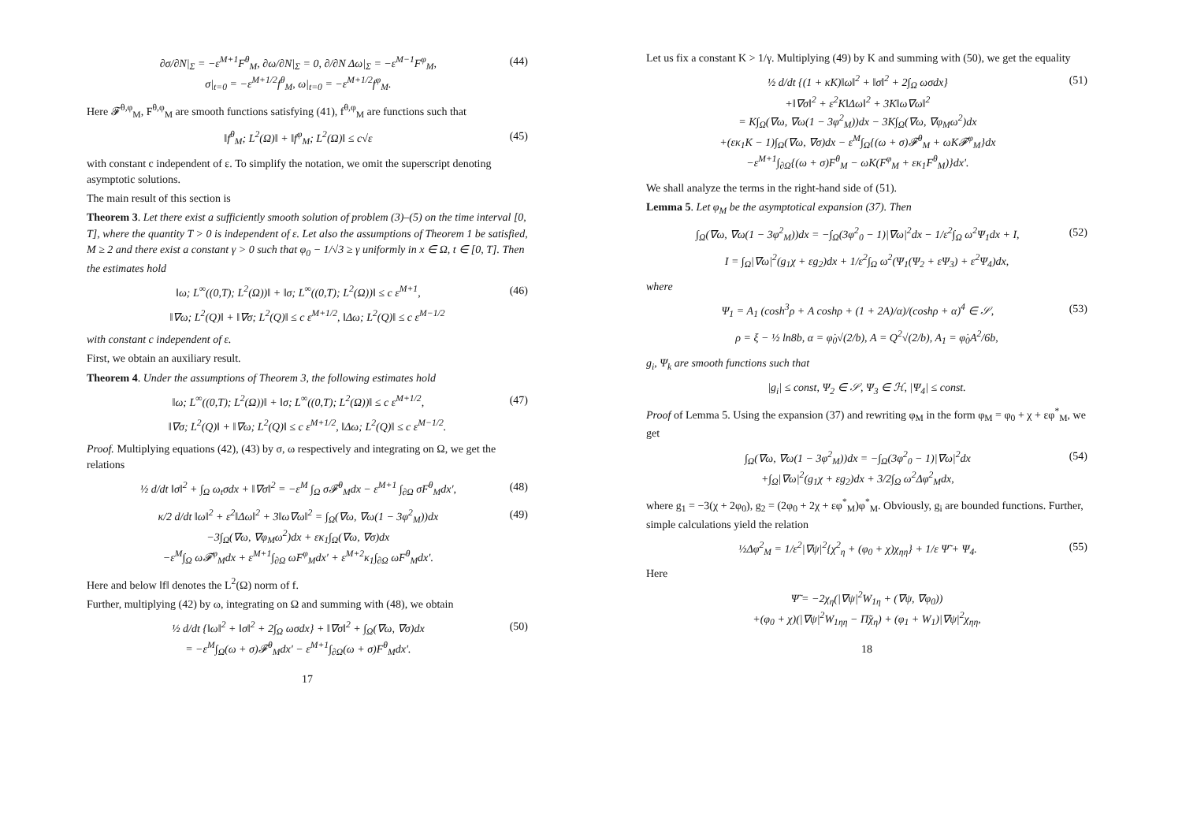∂σ/∂N|<sub>Σ</sub> = −ε<sup>M+1</sup>F<sup>θ</sup><sub>M</sub>, ∂ω/∂N|<sub>Σ</sub> = 0, ∂/∂N Δω|<sub>Σ</sub> = −ε<sup>M−1</sup>F<sup>φ</sup><sub>M</sub>,
σ|<sub>t=0</sub> = −ε<sup>M+1/2</sup>f<sup>θ</sup><sub>M</sub>, ω|<sub>t=0</sub> = −ε<sup>M+1/2</sup>f<sup>φ</sup><sub>M</sub>. (44)
Here 𝓕<sup>θ,φ</sup><sub>M</sub>, F<sup>θ,φ</sup><sub>M</sub> are smooth functions satisfying (41), f<sup>θ,φ</sup><sub>M</sub> are functions such that
‖f<sup>θ</sup><sub>M</sub>; L<sup>2</sup>(Ω)‖ + ‖f<sup>φ</sup><sub>M</sub>; L<sup>2</sup>(Ω)‖ ≤ c√ε (45)
with constant c independent of ε. To simplify the notation, we omit the superscript denoting asymptotic solutions.
The main result of this section is
Theorem 3. Let there exist a sufficiently smooth solution of problem (3)–(5) on the time interval [0, T], where the quantity T > 0 is independent of ε. Let also the assumptions of Theorem 1 be satisfied, M ≥ 2 and there exist a constant γ > 0 such that φ<sub>0</sub> − 1/√3 ≥ γ uniformly in x ∈ Ω, t ∈ [0, T]. Then the estimates hold
‖ω; L<sup>∞</sup>((0,T); L<sup>2</sup>(Ω))‖ + ‖σ; L<sup>∞</sup>((0,T); L<sup>2</sup>(Ω))‖ ≤ c ε<sup>M+1</sup>, (46)
‖∇ω; L<sup>2</sup>(Q)‖ + ‖∇σ; L<sup>2</sup>(Q)‖ ≤ c ε<sup>M+1/2</sup>, ‖Δω; L<sup>2</sup>(Q)‖ ≤ c ε<sup>M−1/2</sup>
with constant c independent of ε.
First, we obtain an auxiliary result.
Theorem 4. Under the assumptions of Theorem 3, the following estimates hold
‖ω; L<sup>∞</sup>((0,T); L<sup>2</sup>(Ω))‖ + ‖σ; L<sup>∞</sup>((0,T); L<sup>2</sup>(Ω))‖ ≤ c ε<sup>M+1/2</sup>, (47)
‖∇σ; L<sup>2</sup>(Q)‖ + ‖∇ω; L<sup>2</sup>(Q)‖ ≤ c ε<sup>M+1/2</sup>, ‖Δω; L<sup>2</sup>(Q)‖ ≤ c ε<sup>M−1/2</sup>.
Proof. Multiplying equations (42), (43) by σ, ω respectively and integrating on Ω, we get the relations
½ d/dt ‖σ‖<sup>2</sup> + ∫<sub>Ω</sub> ω<sub>t</sub>σdx + ‖∇σ‖<sup>2</sup> = −ε<sup>M</sup> ∫<sub>Ω</sub> σ𝓕<sup>θ</sup><sub>M</sub>dx − ε<sup>M+1</sup> ∫<sub>∂Ω</sub> σF<sup>θ</sup><sub>M</sub>dx′, (48)
κ/2 d/dt ‖ω‖<sup>2</sup> + ε<sup>2</sup>‖Δω‖<sup>2</sup> + 3‖ω∇ω‖<sup>2</sup> = ∫<sub>Ω</sub>(∇ω, ∇ω(1 − 3φ<sup>2</sup><sub>M</sub>))dx
−3∫<sub>Ω</sub>(∇ω, ∇φ<sub>M</sub>ω<sup>2</sup>)dx + εκ<sub>1</sub>∫<sub>Ω</sub>(∇ω, ∇σ)dx
−ε<sup>M</sup>∫<sub>Ω</sub> ω𝓕<sup>φ</sup><sub>M</sub>dx + ε<sup>M+1</sup>∫<sub>∂Ω</sub> ωF<sup>φ</sup><sub>M</sub>dx′ + ε<sup>M+2</sup>κ<sub>1</sub>∫<sub>∂Ω</sub> ωF<sup>θ</sup><sub>M</sub>dx′. (49)
Here and below ‖f‖ denotes the L<sup>2</sup>(Ω) norm of f.
Further, multiplying (42) by ω, integrating on Ω and summing with (48), we obtain
½ d/dt {‖ω‖<sup>2</sup> + ‖σ‖<sup>2</sup> + 2∫<sub>Ω</sub> ωσdx} + ‖∇σ‖<sup>2</sup> + ∫<sub>Ω</sub>(∇ω, ∇σ)dx
= −ε<sup>M</sup>∫<sub>Ω</sub>(ω + σ)𝓕<sup>θ</sup><sub>M</sub>dx′ − ε<sup>M+1</sup>∫<sub>∂Ω</sub>(ω + σ)F<sup>θ</sup><sub>M</sub>dx′. (50)
17
Let us fix a constant K > 1/γ. Multiplying (49) by K and summing with (50), we get the equality
½ d/dt {(1 + κK)‖ω‖<sup>2</sup> + ‖σ‖<sup>2</sup> + 2∫<sub>Ω</sub> ωσdx}
+‖∇σ‖<sup>2</sup> + ε<sup>2</sup>K‖Δω‖<sup>2</sup> + 3K‖ω∇ω‖<sup>2</sup>
= K∫<sub>Ω</sub>(∇ω, ∇ω(1 − 3φ<sup>2</sup><sub>M</sub>))dx − 3K∫<sub>Ω</sub>(∇ω, ∇φ<sub>M</sub>ω<sup>2</sup>)dx
+(εκ<sub>1</sub>K − 1)∫<sub>Ω</sub>(∇ω, ∇σ)dx − ε<sup>M</sup>∫<sub>Ω</sub>{(ω + σ)𝓕<sup>θ</sup><sub>M</sub> + ωK𝓕<sup>φ</sup><sub>M</sub>}dx
−ε<sup>M+1</sup>∫<sub>∂Ω</sub>{(ω + σ)F<sup>θ</sup><sub>M</sub> − ωK(F<sup>φ</sup><sub>M</sub> + εκ<sub>1</sub>F<sup>θ</sup><sub>M</sub>)}dx′. (51)
We shall analyze the terms in the right-hand side of (51).
Lemma 5. Let φ<sub>M</sub> be the asymptotical expansion (37). Then
∫<sub>Ω</sub>(∇ω, ∇ω(1 − 3φ<sup>2</sup><sub>M</sub>))dx = −∫<sub>Ω</sub>(3φ<sup>2</sup><sub>0</sub> − 1)|∇ω|<sup>2</sup>dx − 1/ε<sup>2</sup>∫<sub>Ω</sub> ω<sup>2</sup>Ψ<sub>1</sub>dx + I, (52)
I = ∫<sub>Ω</sub>|∇ω|<sup>2</sup>(g<sub>1</sub>χ + εg<sub>2</sub>)dx + 1/ε<sup>2</sup>∫<sub>Ω</sub> ω<sup>2</sup>(Ψ<sub>1</sub>(Ψ<sub>2</sub> + εΨ<sub>3</sub>) + ε<sup>2</sup>Ψ<sub>4</sub>)dx,
where
Ψ<sub>1</sub> = A<sub>1</sub> (cosh<sup>3</sup>ρ + A coshρ + (1 + 2A)/α)/(coshρ + α)<sup>4</sup> ∈ 𝒮, (53)
ρ = ξ − ½ ln8b, α = φ̇<sub>0</sub>√(2/b), A = Q<sup>2</sup>√(2/b), A<sub>1</sub> = φ̇<sub>0</sub>A<sup>2</sup>/6b,
g<sub>i</sub>, Ψ<sub>k</sub> are smooth functions such that
|g<sub>i</sub>| ≤ const, Ψ<sub>2</sub> ∈ 𝒮, Ψ<sub>3</sub> ∈ ℋ, |Ψ<sub>4</sub>| ≤ const.
Proof of Lemma 5. Using the expansion (37) and rewriting φ<sub>M</sub> in the form φ<sub>M</sub> = φ<sub>0</sub> + χ + εφ<sup>*</sup><sub>M</sub>, we get
∫<sub>Ω</sub>(∇ω, ∇ω(1 − 3φ<sup>2</sup><sub>M</sub>))dx = −∫<sub>Ω</sub>(3φ<sup>2</sup><sub>0</sub> − 1)|∇ω|<sup>2</sup>dx
+∫<sub>Ω</sub>|∇ω|<sup>2</sup>(g<sub>1</sub>χ + εg<sub>2</sub>)dx + 3/2∫<sub>Ω</sub> ω<sup>2</sup>Δφ<sup>2</sup><sub>M</sub>dx, (54)
where g<sub>1</sub> = −3(χ + 2φ<sub>0</sub>), g<sub>2</sub> = (2φ<sub>0</sub> + 2χ + εφ<sup>*</sup><sub>M</sub>)φ<sup>*</sup><sub>M</sub>. Obviously, g<sub>i</sub> are bounded functions. Further, simple calculations yield the relation
½Δφ<sup>2</sup><sub>M</sub> = 1/ε<sup>2</sup>|∇ψ|<sup>2</sup>{χ<sup>2</sup><sub>η</sub> + (φ<sub>0</sub> + χ)χ<sub>ηη</sub>} + 1/ε Ψ̃ + Ψ<sub>4</sub>. (55)
Here
Ψ̃ = −2χ<sub>η</sub>(|∇ψ|<sup>2</sup>W<sub>1η</sub> + (∇ψ, ∇φ<sub>0</sub>))
+(φ<sub>0</sub> + χ)(|∇ψ|<sup>2</sup>W<sub>1ηη</sub> − Π̃χ<sub>η</sub>) + (φ<sub>1</sub> + W<sub>1</sub>)|∇ψ|<sup>2</sup>χ<sub>ηη</sub>,
18